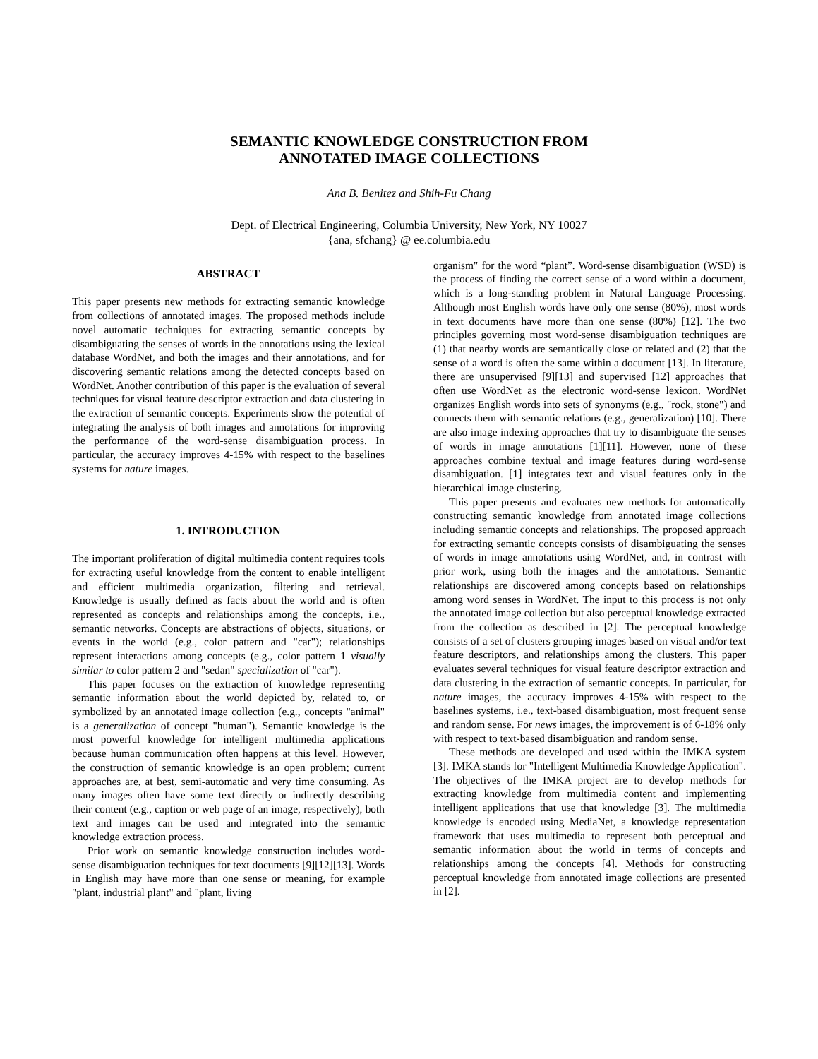SEMANTIC KNOWLEDGE CONSTRUCTION FROM
ANNOTATED IMAGE COLLECTIONS
Ana B. Benitez and Shih-Fu Chang
Dept. of Electrical Engineering, Columbia University, New York, NY 10027
{ana, sfchang} @ ee.columbia.edu
ABSTRACT
This paper presents new methods for extracting semantic knowledge from collections of annotated images. The proposed methods include novel automatic techniques for extracting semantic concepts by disambiguating the senses of words in the annotations using the lexical database WordNet, and both the images and their annotations, and for discovering semantic relations among the detected concepts based on WordNet. Another contribution of this paper is the evaluation of several techniques for visual feature descriptor extraction and data clustering in the extraction of semantic concepts. Experiments show the potential of integrating the analysis of both images and annotations for improving the performance of the word-sense disambiguation process. In particular, the accuracy improves 4-15% with respect to the baselines systems for nature images.
1. INTRODUCTION
The important proliferation of digital multimedia content requires tools for extracting useful knowledge from the content to enable intelligent and efficient multimedia organization, filtering and retrieval. Knowledge is usually defined as facts about the world and is often represented as concepts and relationships among the concepts, i.e., semantic networks. Concepts are abstractions of objects, situations, or events in the world (e.g., color pattern and "car"); relationships represent interactions among concepts (e.g., color pattern 1 visually similar to color pattern 2 and "sedan" specialization of "car").
This paper focuses on the extraction of knowledge representing semantic information about the world depicted by, related to, or symbolized by an annotated image collection (e.g., concepts "animal" is a generalization of concept "human"). Semantic knowledge is the most powerful knowledge for intelligent multimedia applications because human communication often happens at this level. However, the construction of semantic knowledge is an open problem; current approaches are, at best, semi-automatic and very time consuming. As many images often have some text directly or indirectly describing their content (e.g., caption or web page of an image, respectively), both text and images can be used and integrated into the semantic knowledge extraction process.
Prior work on semantic knowledge construction includes word-sense disambiguation techniques for text documents [9][12][13]. Words in English may have more than one sense or meaning, for example "plant, industrial plant" and "plant, living
organism" for the word “plant”. Word-sense disambiguation (WSD) is the process of finding the correct sense of a word within a document, which is a long-standing problem in Natural Language Processing. Although most English words have only one sense (80%), most words in text documents have more than one sense (80%) [12]. The two principles governing most word-sense disambiguation techniques are (1) that nearby words are semantically close or related and (2) that the sense of a word is often the same within a document [13]. In literature, there are unsupervised [9][13] and supervised [12] approaches that often use WordNet as the electronic word-sense lexicon. WordNet organizes English words into sets of synonyms (e.g., "rock, stone") and connects them with semantic relations (e.g., generalization) [10]. There are also image indexing approaches that try to disambiguate the senses of words in image annotations [1][11]. However, none of these approaches combine textual and image features during word-sense disambiguation. [1] integrates text and visual features only in the hierarchical image clustering.
This paper presents and evaluates new methods for automatically constructing semantic knowledge from annotated image collections including semantic concepts and relationships. The proposed approach for extracting semantic concepts consists of disambiguating the senses of words in image annotations using WordNet, and, in contrast with prior work, using both the images and the annotations. Semantic relationships are discovered among concepts based on relationships among word senses in WordNet. The input to this process is not only the annotated image collection but also perceptual knowledge extracted from the collection as described in [2]. The perceptual knowledge consists of a set of clusters grouping images based on visual and/or text feature descriptors, and relationships among the clusters. This paper evaluates several techniques for visual feature descriptor extraction and data clustering in the extraction of semantic concepts. In particular, for nature images, the accuracy improves 4-15% with respect to the baselines systems, i.e., text-based disambiguation, most frequent sense and random sense. For news images, the improvement is of 6-18% only with respect to text-based disambiguation and random sense.
These methods are developed and used within the IMKA system [3]. IMKA stands for "Intelligent Multimedia Knowledge Application". The objectives of the IMKA project are to develop methods for extracting knowledge from multimedia content and implementing intelligent applications that use that knowledge [3]. The multimedia knowledge is encoded using MediaNet, a knowledge representation framework that uses multimedia to represent both perceptual and semantic information about the world in terms of concepts and relationships among the concepts [4]. Methods for constructing perceptual knowledge from annotated image collections are presented in [2].